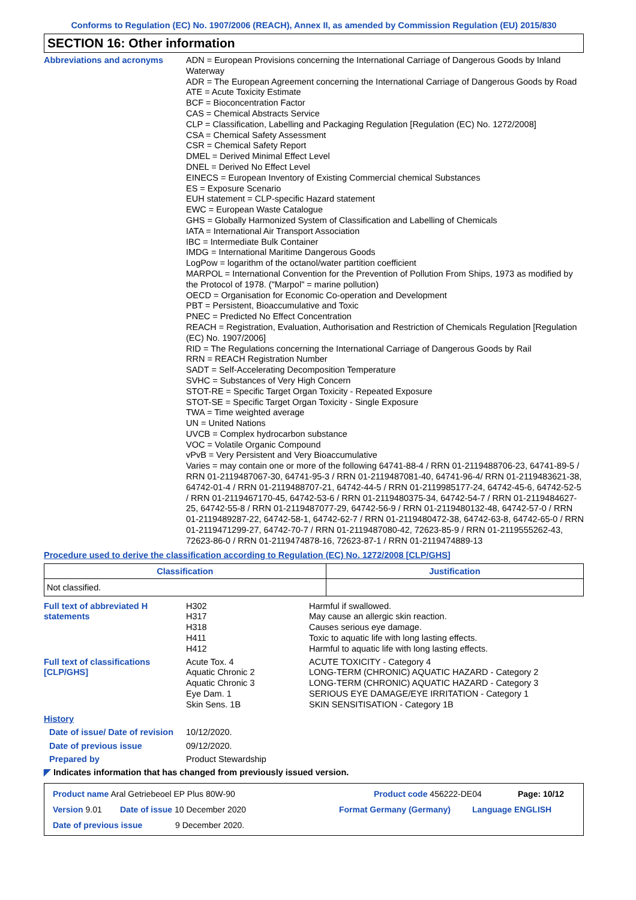Conforms to Regulation (EC) No. 1907/2006 (REACH), Annex II, as amended by Commission Regulation (EU) 2015/830
SECTION 16: Other information
Abbreviations and acronyms ADN = European Provisions concerning the International Carriage of Dangerous Goods by Inland Waterway
ADR = The European Agreement concerning the International Carriage of Dangerous Goods by Road
ATE = Acute Toxicity Estimate
BCF = Bioconcentration Factor
CAS = Chemical Abstracts Service
CLP = Classification, Labelling and Packaging Regulation [Regulation (EC) No. 1272/2008]
CSA = Chemical Safety Assessment
CSR = Chemical Safety Report
DMEL = Derived Minimal Effect Level
DNEL = Derived No Effect Level
EINECS = European Inventory of Existing Commercial chemical Substances
ES = Exposure Scenario
EUH statement = CLP-specific Hazard statement
EWC = European Waste Catalogue
GHS = Globally Harmonized System of Classification and Labelling of Chemicals
IATA = International Air Transport Association
IBC = Intermediate Bulk Container
IMDG = International Maritime Dangerous Goods
LogPow = logarithm of the octanol/water partition coefficient
MARPOL = International Convention for the Prevention of Pollution From Ships, 1973 as modified by the Protocol of 1978. ("Marpol" = marine pollution)
OECD = Organisation for Economic Co-operation and Development
PBT = Persistent, Bioaccumulative and Toxic
PNEC = Predicted No Effect Concentration
REACH = Registration, Evaluation, Authorisation and Restriction of Chemicals Regulation [Regulation (EC) No. 1907/2006]
RID = The Regulations concerning the International Carriage of Dangerous Goods by Rail
RRN = REACH Registration Number
SADT = Self-Accelerating Decomposition Temperature
SVHC = Substances of Very High Concern
STOT-RE = Specific Target Organ Toxicity - Repeated Exposure
STOT-SE = Specific Target Organ Toxicity - Single Exposure
TWA = Time weighted average
UN = United Nations
UVCB = Complex hydrocarbon substance
VOC = Volatile Organic Compound
vPvB = Very Persistent and Very Bioaccumulative
Varies = may contain one or more of the following 64741-88-4 / RRN 01-2119488706-23, 64741-89-5 / RRN 01-2119487067-30, 64741-95-3 / RRN 01-2119487081-40, 64741-96-4/ RRN 01-2119483621-38, 64742-01-4 / RRN 01-2119488707-21, 64742-44-5 / RRN 01-2119985177-24, 64742-45-6, 64742-52-5 / RRN 01-2119467170-45, 64742-53-6 / RRN 01-2119480375-34, 64742-54-7 / RRN 01-2119484627-25, 64742-55-8 / RRN 01-2119487077-29, 64742-56-9 / RRN 01-2119480132-48, 64742-57-0 / RRN 01-2119489287-22, 64742-58-1, 64742-62-7 / RRN 01-2119480472-38, 64742-63-8, 64742-65-0 / RRN 01-2119471299-27, 64742-70-7 / RRN 01-2119487080-42, 72623-85-9 / RRN 01-2119555262-43, 72623-86-0 / RRN 01-2119474878-16, 72623-87-1 / RRN 01-2119474889-13
Procedure used to derive the classification according to Regulation (EC) No. 1272/2008 [CLP/GHS]
| Classification | Justification |
| --- | --- |
| Not classified. | |
Full text of abbreviated H statements
H302
H317
H318
H411
H412
Harmful if swallowed.
May cause an allergic skin reaction.
Causes serious eye damage.
Toxic to aquatic life with long lasting effects.
Harmful to aquatic life with long lasting effects.
Full text of classifications [CLP/GHS]
Acute Tox. 4
Aquatic Chronic 2
Aquatic Chronic 3
Eye Dam. 1
Skin Sens. 1B
ACUTE TOXICITY - Category 4
LONG-TERM (CHRONIC) AQUATIC HAZARD - Category 2
LONG-TERM (CHRONIC) AQUATIC HAZARD - Category 3
SERIOUS EYE DAMAGE/EYE IRRITATION - Category 1
SKIN SENSITISATION - Category 1B
History
Date of issue/ Date of revision
10/12/2020.
Date of previous issue 09/12/2020.
Prepared by Product Stewardship
◤ Indicates information that has changed from previously issued version.
Product name Aral Getriebeoel EP Plus 80W-90 Product code 456222-DE04 Page: 10/12
Version 9.01 Date of issue 10 December 2020 Format Germany (Germany) Language ENGLISH
Date of previous issue 9 December 2020.